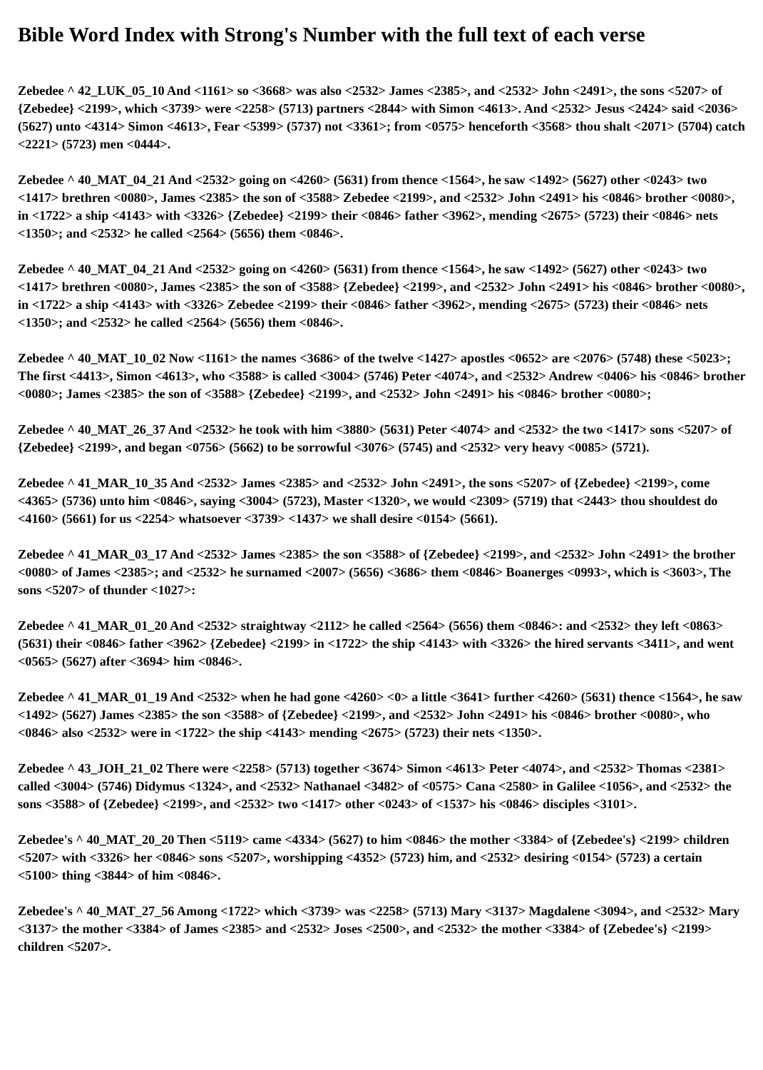Bible Word Index with Strong's Number with the full text of each verse
Zebedee ^ 42_LUK_05_10 And <1161> so <3668> was also <2532> James <2385>, and <2532> John <2491>, the sons <5207> of {Zebedee} <2199>, which <3739> were <2258> (5713) partners <2844> with Simon <4613>. And <2532> Jesus <2424> said <2036> (5627) unto <4314> Simon <4613>, Fear <5399> (5737) not <3361>; from <0575> henceforth <3568> thou shalt <2071> (5704) catch <2221> (5723) men <0444>.
Zebedee ^ 40_MAT_04_21 And <2532> going on <4260> (5631) from thence <1564>, he saw <1492> (5627) other <0243> two <1417> brethren <0080>, James <2385> the son of <3588> Zebedee <2199>, and <2532> John <2491> his <0846> brother <0080>, in <1722> a ship <4143> with <3326> {Zebedee} <2199> their <0846> father <3962>, mending <2675> (5723) their <0846> nets <1350>; and <2532> he called <2564> (5656) them <0846>.
Zebedee ^ 40_MAT_04_21 And <2532> going on <4260> (5631) from thence <1564>, he saw <1492> (5627) other <0243> two <1417> brethren <0080>, James <2385> the son of <3588> {Zebedee} <2199>, and <2532> John <2491> his <0846> brother <0080>, in <1722> a ship <4143> with <3326> Zebedee <2199> their <0846> father <3962>, mending <2675> (5723) their <0846> nets <1350>; and <2532> he called <2564> (5656) them <0846>.
Zebedee ^ 40_MAT_10_02 Now <1161> the names <3686> of the twelve <1427> apostles <0652> are <2076> (5748) these <5023>; The first <4413>, Simon <4613>, who <3588> is called <3004> (5746) Peter <4074>, and <2532> Andrew <0406> his <0846> brother <0080>; James <2385> the son of <3588> {Zebedee} <2199>, and <2532> John <2491> his <0846> brother <0080>;
Zebedee ^ 40_MAT_26_37 And <2532> he took with him <3880> (5631) Peter <4074> and <2532> the two <1417> sons <5207> of {Zebedee} <2199>, and began <0756> (5662) to be sorrowful <3076> (5745) and <2532> very heavy <0085> (5721).
Zebedee ^ 41_MAR_10_35 And <2532> James <2385> and <2532> John <2491>, the sons <5207> of {Zebedee} <2199>, come <4365> (5736) unto him <0846>, saying <3004> (5723), Master <1320>, we would <2309> (5719) that <2443> thou shouldest do <4160> (5661) for us <2254> whatsoever <3739> <1437> we shall desire <0154> (5661).
Zebedee ^ 41_MAR_03_17 And <2532> James <2385> the son <3588> of {Zebedee} <2199>, and <2532> John <2491> the brother <0080> of James <2385>; and <2532> he surnamed <2007> (5656) <3686> them <0846> Boanerges <0993>, which is <3603>, The sons <5207> of thunder <1027>:
Zebedee ^ 41_MAR_01_20 And <2532> straightway <2112> he called <2564> (5656) them <0846>: and <2532> they left <0863> (5631) their <0846> father <3962> {Zebedee} <2199> in <1722> the ship <4143> with <3326> the hired servants <3411>, and went <0565> (5627) after <3694> him <0846>.
Zebedee ^ 41_MAR_01_19 And <2532> when he had gone <4260> <0> a little <3641> further <4260> (5631) thence <1564>, he saw <1492> (5627) James <2385> the son <3588> of {Zebedee} <2199>, and <2532> John <2491> his <0846> brother <0080>, who <0846> also <2532> were in <1722> the ship <4143> mending <2675> (5723) their nets <1350>.
Zebedee ^ 43_JOH_21_02 There were <2258> (5713) together <3674> Simon <4613> Peter <4074>, and <2532> Thomas <2381> called <3004> (5746) Didymus <1324>, and <2532> Nathanael <3482> of <0575> Cana <2580> in Galilee <1056>, and <2532> the sons <3588> of {Zebedee} <2199>, and <2532> two <1417> other <0243> of <1537> his <0846> disciples <3101>.
Zebedee's ^ 40_MAT_20_20 Then <5119> came <4334> (5627) to him <0846> the mother <3384> of {Zebedee's} <2199> children <5207> with <3326> her <0846> sons <5207>, worshipping <4352> (5723) him, and <2532> desiring <0154> (5723) a certain <5100> thing <3844> of him <0846>.
Zebedee's ^ 40_MAT_27_56 Among <1722> which <3739> was <2258> (5713) Mary <3137> Magdalene <3094>, and <2532> Mary <3137> the mother <3384> of James <2385> and <2532> Joses <2500>, and <2532> the mother <3384> of {Zebedee's} <2199> children <5207>.